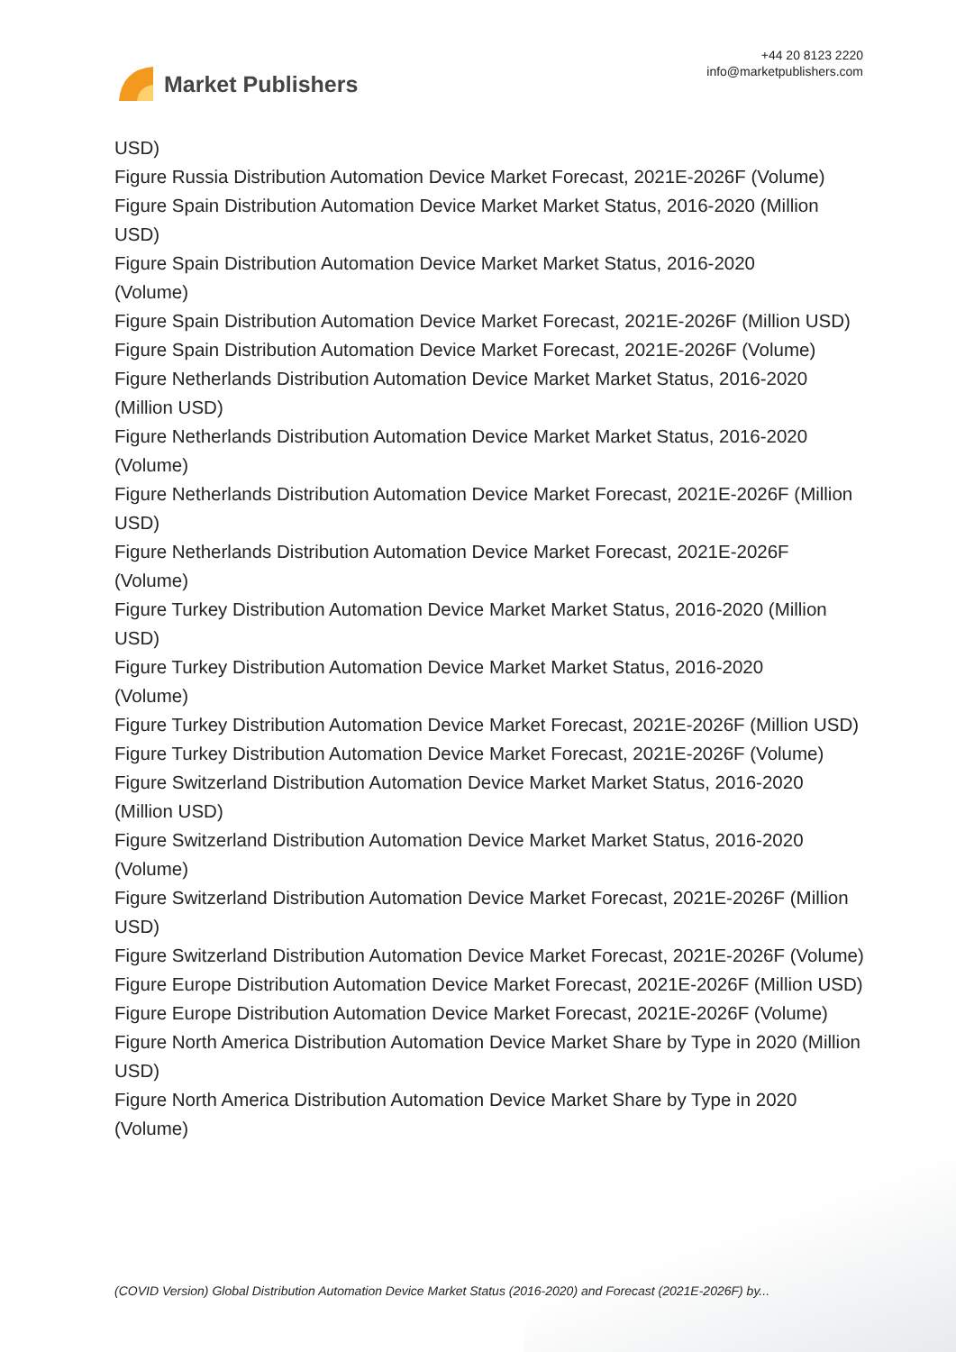Market Publishers
+44 20 8123 2220
info@marketpublishers.com
USD)
Figure Russia Distribution Automation Device Market Forecast, 2021E-2026F (Volume)
Figure Spain Distribution Automation Device Market Market Status, 2016-2020 (Million USD)
Figure Spain Distribution Automation Device Market Market Status, 2016-2020
(Volume)
Figure Spain Distribution Automation Device Market Forecast, 2021E-2026F (Million USD)
Figure Spain Distribution Automation Device Market Forecast, 2021E-2026F (Volume)
Figure Netherlands Distribution Automation Device Market Market Status, 2016-2020 (Million USD)
Figure Netherlands Distribution Automation Device Market Market Status, 2016-2020 (Volume)
Figure Netherlands Distribution Automation Device Market Forecast, 2021E-2026F (Million USD)
Figure Netherlands Distribution Automation Device Market Forecast, 2021E-2026F (Volume)
Figure Turkey Distribution Automation Device Market Market Status, 2016-2020 (Million USD)
Figure Turkey Distribution Automation Device Market Market Status, 2016-2020
(Volume)
Figure Turkey Distribution Automation Device Market Forecast, 2021E-2026F (Million USD)
Figure Turkey Distribution Automation Device Market Forecast, 2021E-2026F (Volume)
Figure Switzerland Distribution Automation Device Market Market Status, 2016-2020 (Million USD)
Figure Switzerland Distribution Automation Device Market Market Status, 2016-2020 (Volume)
Figure Switzerland Distribution Automation Device Market Forecast, 2021E-2026F (Million USD)
Figure Switzerland Distribution Automation Device Market Forecast, 2021E-2026F (Volume)
Figure Europe Distribution Automation Device Market Forecast, 2021E-2026F (Million USD)
Figure Europe Distribution Automation Device Market Forecast, 2021E-2026F (Volume)
Figure North America Distribution Automation Device Market Share by Type in 2020 (Million USD)
Figure North America Distribution Automation Device Market Share by Type in 2020 (Volume)
(COVID Version) Global Distribution Automation Device Market Status (2016-2020) and Forecast (2021E-2026F) by...